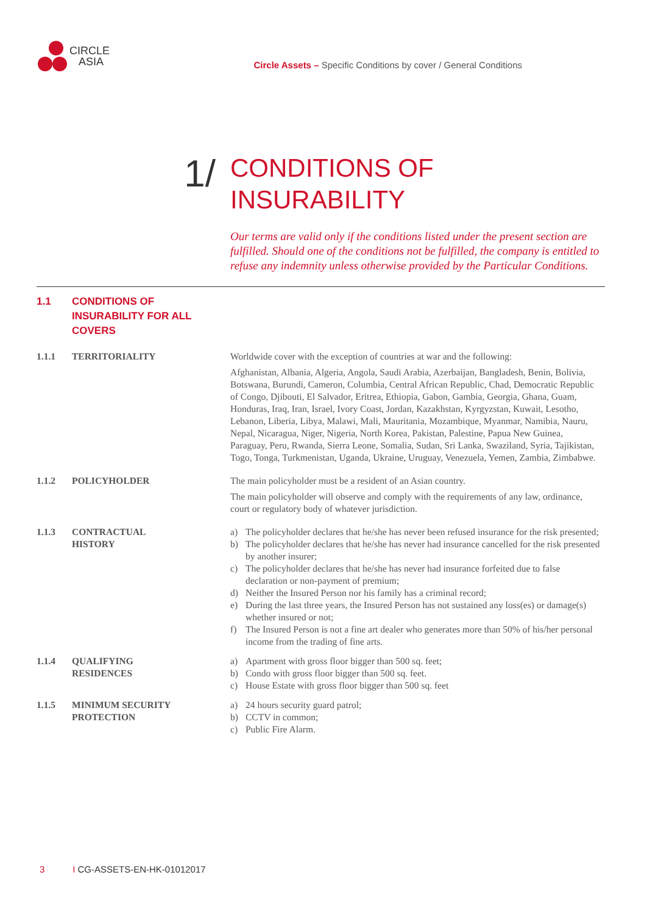CIRCLE
ASIA
Circle Assets – Specific Conditions by cover / General Conditions
1/
CONDITIONS OF
INSURABILITY
Our terms are valid only if the conditions listed under the present section are fulfilled. Should one of the conditions not be fulfilled, the company is entitled to refuse any indemnity unless otherwise provided by the Particular Conditions.
1.1 CONDITIONS OF
INSURABILITY FOR ALL
COVERS
1.1.1 TERRITORIALITY Worldwide cover with the exception of countries at war and the following:
Afghanistan, Albania, Algeria, Angola, Saudi Arabia, Azerbaijan, Bangladesh, Benin, Bolivia, Botswana, Burundi, Cameron, Columbia, Central African Republic, Chad, Democratic Republic of Congo, Djibouti, El Salvador, Eritrea, Ethiopia, Gabon, Gambia, Georgia, Ghana, Guam, Honduras, Iraq, Iran, Israel, Ivory Coast, Jordan, Kazakhstan, Kyrgyzstan, Kuwait, Lesotho, Lebanon, Liberia, Libya, Malawi, Mali, Mauritania, Mozambique, Myanmar, Namibia, Nauru, Nepal, Nicaragua, Niger, Nigeria, North Korea, Pakistan, Palestine, Papua New Guinea, Paraguay, Peru, Rwanda, Sierra Leone, Somalia, Sudan, Sri Lanka, Swaziland, Syria, Tajikistan, Togo, Tonga, Turkmenistan, Uganda, Ukraine, Uruguay, Venezuela, Yemen, Zambia, Zimbabwe.
1.1.2 POLICYHOLDER The main policyholder must be a resident of an Asian country.
The main policyholder will observe and comply with the requirements of any law, ordinance, court or regulatory body of whatever jurisdiction.
1.1.3 CONTRACTUAL
HISTORY
a) The policyholder declares that he/she has never been refused insurance for the risk presented;
b) The policyholder declares that he/she has never had insurance cancelled for the risk presented by another insurer;
c) The policyholder declares that he/she has never had insurance forfeited due to false declaration or non-payment of premium;
d) Neither the Insured Person nor his family has a criminal record;
e) During the last three years, the Insured Person has not sustained any loss(es) or damage(s) whether insured or not;
f) The Insured Person is not a fine art dealer who generates more than 50% of his/her personal income from the trading of fine arts.
1.1.4 QUALIFYING
RESIDENCES
a) Apartment with gross floor bigger than 500 sq. feet;
b) Condo with gross floor bigger than 500 sq. feet.
c) House Estate with gross floor bigger than 500 sq. feet
1.1.5 MINIMUM SECURITY
PROTECTION
a) 24 hours security guard patrol;
b) CCTV in common;
c) Public Fire Alarm.
3 I CG-ASSETS-EN-HK-01012017